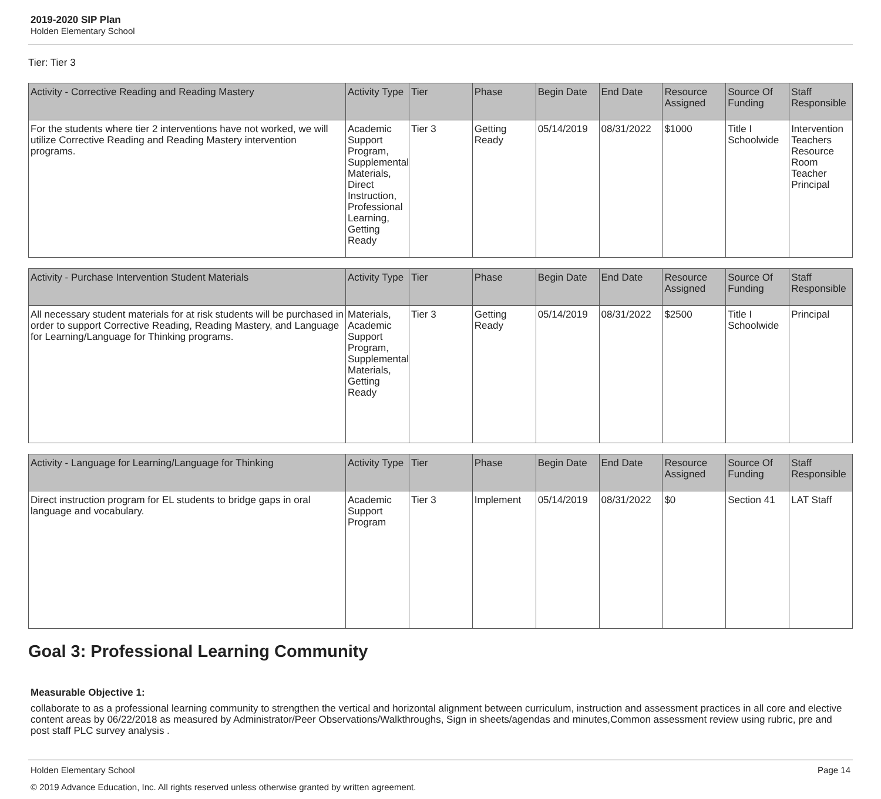2019-2020 SIP Plan
Holden Elementary School
Tier: Tier 3
| Activity - Corrective Reading and Reading Mastery | Activity Type | Tier | Phase | Begin Date | End Date | Resource Assigned | Source Of Funding | Staff Responsible |
| --- | --- | --- | --- | --- | --- | --- | --- | --- |
| For the students where tier 2 interventions have not worked, we will utilize Corrective Reading and Reading Mastery intervention programs. | Academic Support Program, Supplemental Materials, Direct Instruction, Professional Learning, Getting Ready | Tier 3 | Getting Ready | 05/14/2019 | 08/31/2022 | $1000 | Title I Schoolwide | Intervention Teachers Resource Room Teacher Principal |
| Activity - Purchase Intervention Student Materials | Activity Type | Tier | Phase | Begin Date | End Date | Resource Assigned | Source Of Funding | Staff Responsible |
| --- | --- | --- | --- | --- | --- | --- | --- | --- |
| All necessary student materials for at risk students will be purchased in order to support Corrective Reading, Reading Mastery, and Language for Learning/Language for Thinking programs. | Materials, Academic Support Program, Supplemental Materials, Getting Ready | Tier 3 | Getting Ready | 05/14/2019 | 08/31/2022 | $2500 | Title I Schoolwide | Principal |
| Activity - Language for Learning/Language for Thinking | Activity Type | Tier | Phase | Begin Date | End Date | Resource Assigned | Source Of Funding | Staff Responsible |
| --- | --- | --- | --- | --- | --- | --- | --- | --- |
| Direct instruction program for EL students to bridge gaps in oral language and vocabulary. | Academic Support Program | Tier 3 | Implement | 05/14/2019 | 08/31/2022 | $0 | Section 41 | LAT Staff |
Goal 3: Professional Learning Community
Measurable Objective 1:
collaborate to as a professional learning community to strengthen the vertical and horizontal alignment between curriculum, instruction and assessment practices in all core and elective content areas by 06/22/2018 as measured by Administrator/Peer Observations/Walkthroughs, Sign in sheets/agendas and minutes,Common assessment review using rubric, pre and post staff PLC survey analysis .
Holden Elementary School Page 14
© 2019 Advance Education, Inc. All rights reserved unless otherwise granted by written agreement.